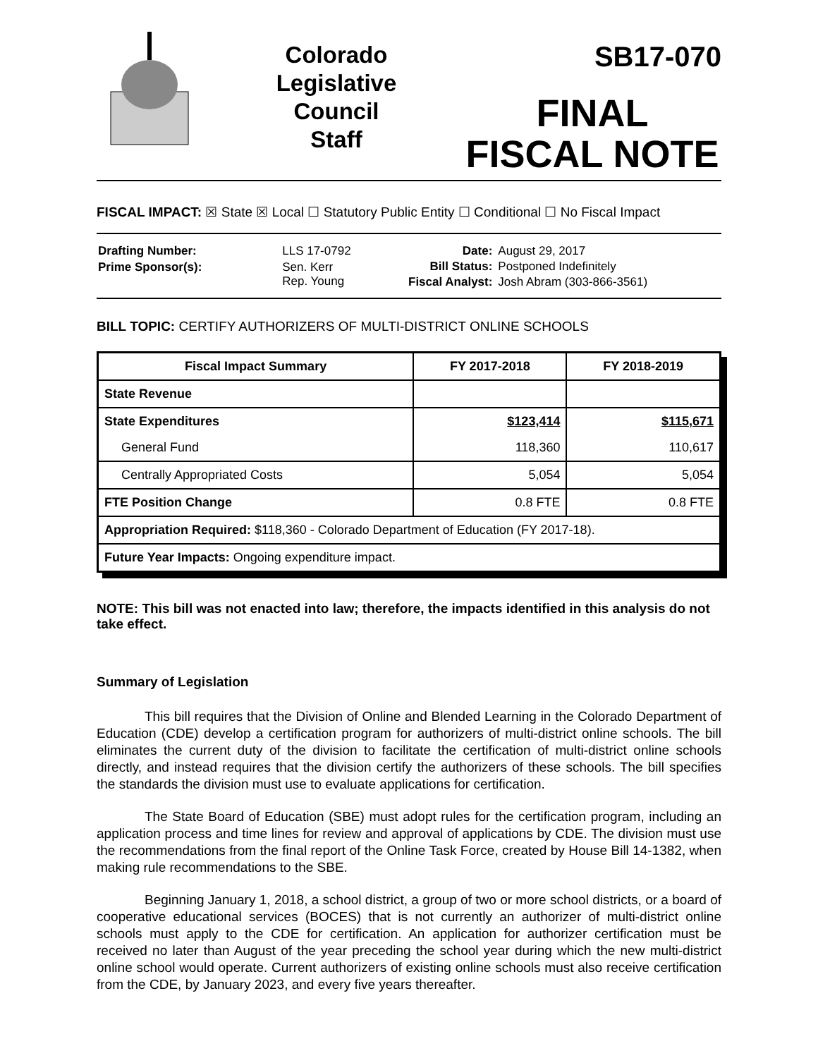Colorado
Legislative
Council
Staff
SB17-070
FINAL
FISCAL NOTE
FISCAL IMPACT: ☒ State ☒ Local ☐ Statutory Public Entity ☐ Conditional ☐ No Fiscal Impact
| Drafting Number: | LLS 17-0792 |
| Prime Sponsor(s): | Sen. Kerr Rep. Young |
| Date: | August 29, 2017 |
| Bill Status: | Postponed Indefinitely |
| Fiscal Analyst: | Josh Abram (303-866-3561) |
BILL TOPIC: CERTIFY AUTHORIZERS OF MULTI-DISTRICT ONLINE SCHOOLS
| Fiscal Impact Summary | FY 2017-2018 | FY 2018-2019 |
| --- | --- | --- |
| State Revenue | | |
| State Expenditures | $123,414 | $115,671 |
| General Fund | 118,360 | 110,617 |
| Centrally Appropriated Costs | 5,054 | 5,054 |
| FTE Position Change | 0.8 FTE | 0.8 FTE |
| Appropriation Required: $118,360 - Colorado Department of Education (FY 2017-18). | | |
| Future Year Impacts: Ongoing expenditure impact. | | |
NOTE: This bill was not enacted into law; therefore, the impacts identified in this analysis do not take effect.
Summary of Legislation
This bill requires that the Division of Online and Blended Learning in the Colorado Department of Education (CDE) develop a certification program for authorizers of multi-district online schools. The bill eliminates the current duty of the division to facilitate the certification of multi-district online schools directly, and instead requires that the division certify the authorizers of these schools. The bill specifies the standards the division must use to evaluate applications for certification.
The State Board of Education (SBE) must adopt rules for the certification program, including an application process and time lines for review and approval of applications by CDE. The division must use the recommendations from the final report of the Online Task Force, created by House Bill 14-1382, when making rule recommendations to the SBE.
Beginning January 1, 2018, a school district, a group of two or more school districts, or a board of cooperative educational services (BOCES) that is not currently an authorizer of multi-district online schools must apply to the CDE for certification. An application for authorizer certification must be received no later than August of the year preceding the school year during which the new multi-district online school would operate. Current authorizers of existing online schools must also receive certification from the CDE, by January 2023, and every five years thereafter.